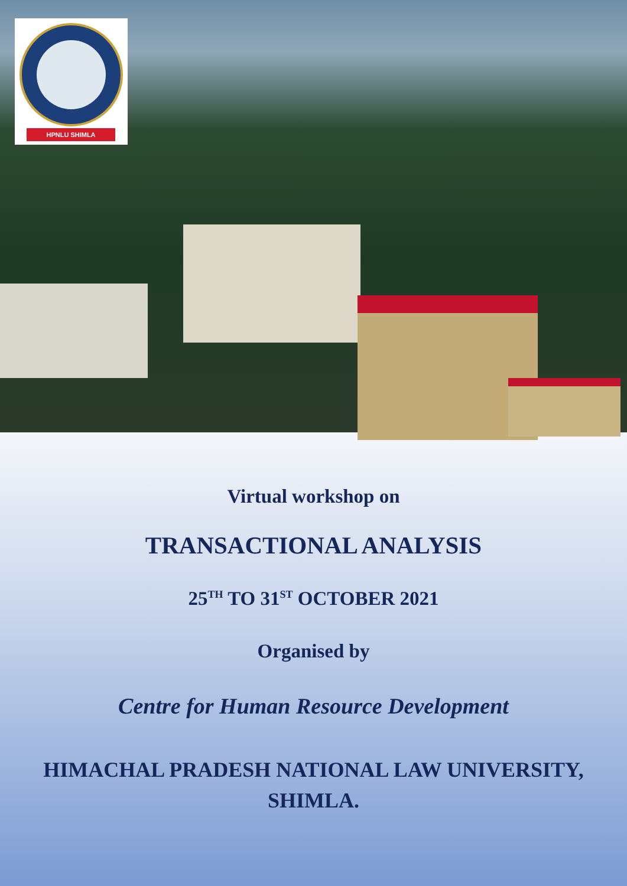HPNLU SHIMLA
Virtual workshop on
TRANSACTIONAL ANALYSIS
25<sup>TH</sup> TO 31<sup>ST</sup> OCTOBER 2021
Organised by
Centre for Human Resource Development
HIMACHAL PRADESH NATIONAL LAW UNIVERSITY,
SHIMLA.